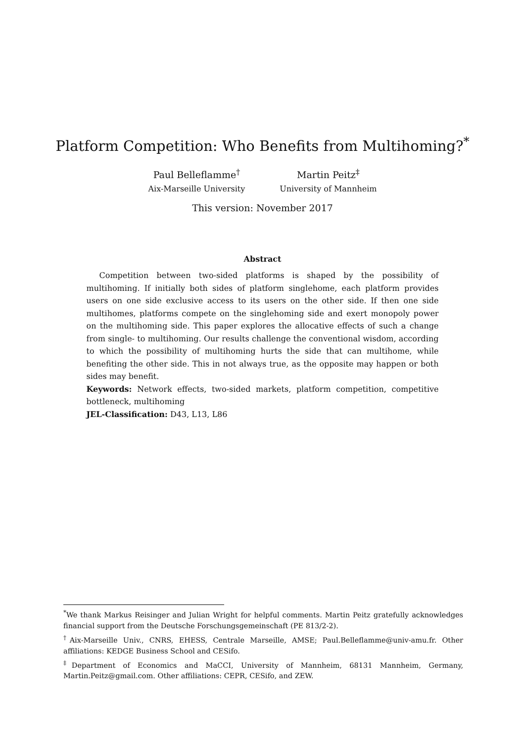Platform Competition: Who Benefits from Multihoming?<sup>*</sup>
Paul Belleflamme<sup>†</sup>
Aix-Marseille University
Martin Peitz<sup>‡</sup>
University of Mannheim
This version: November 2017
Abstract
Competition between two-sided platforms is shaped by the possibility of multihoming. If initially both sides of platform singlehome, each platform provides users on one side exclusive access to its users on the other side. If then one side multihomes, platforms compete on the singlehoming side and exert monopoly power on the multihoming side. This paper explores the allocative effects of such a change from single- to multihoming. Our results challenge the conventional wisdom, according to which the possibility of multihoming hurts the side that can multihome, while benefiting the other side. This in not always true, as the opposite may happen or both sides may benefit.
Keywords: Network effects, two-sided markets, platform competition, competitive bottleneck, multihoming
JEL-Classification: D43, L13, L86
<sup>*</sup> We thank Markus Reisinger and Julian Wright for helpful comments. Martin Peitz gratefully acknowledges financial support from the Deutsche Forschungsgemeinschaft (PE 813/2-2).
<sup>†</sup> Aix-Marseille Univ., CNRS, EHESS, Centrale Marseille, AMSE; Paul.Belleflamme@univ-amu.fr. Other affiliations: KEDGE Business School and CESifo.
<sup>‡</sup> Department of Economics and MaCCI, University of Mannheim, 68131 Mannheim, Germany, Martin.Peitz@gmail.com. Other affiliations: CEPR, CESifo, and ZEW.